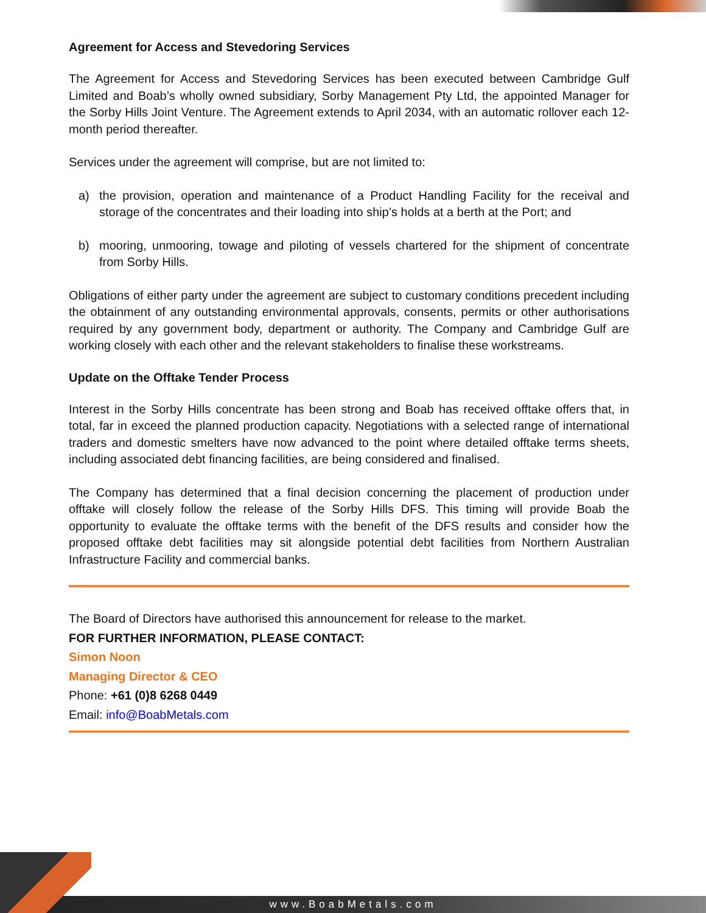Agreement for Access and Stevedoring Services
The Agreement for Access and Stevedoring Services has been executed between Cambridge Gulf Limited and Boab’s wholly owned subsidiary, Sorby Management Pty Ltd, the appointed Manager for the Sorby Hills Joint Venture. The Agreement extends to April 2034, with an automatic rollover each 12-month period thereafter.
Services under the agreement will comprise, but are not limited to:
a) the provision, operation and maintenance of a Product Handling Facility for the receival and storage of the concentrates and their loading into ship’s holds at a berth at the Port; and
b) mooring, unmooring, towage and piloting of vessels chartered for the shipment of concentrate from Sorby Hills.
Obligations of either party under the agreement are subject to customary conditions precedent including the obtainment of any outstanding environmental approvals, consents, permits or other authorisations required by any government body, department or authority. The Company and Cambridge Gulf are working closely with each other and the relevant stakeholders to finalise these workstreams.
Update on the Offtake Tender Process
Interest in the Sorby Hills concentrate has been strong and Boab has received offtake offers that, in total, far in exceed the planned production capacity. Negotiations with a selected range of international traders and domestic smelters have now advanced to the point where detailed offtake terms sheets, including associated debt financing facilities, are being considered and finalised.
The Company has determined that a final decision concerning the placement of production under offtake will closely follow the release of the Sorby Hills DFS. This timing will provide Boab the opportunity to evaluate the offtake terms with the benefit of the DFS results and consider how the proposed offtake debt facilities may sit alongside potential debt facilities from Northern Australian Infrastructure Facility and commercial banks.
The Board of Directors have authorised this announcement for release to the market.
FOR FURTHER INFORMATION, PLEASE CONTACT:
Simon Noon
Managing Director & CEO
Phone: +61 (0)8 6268 0449
Email: info@BoabMetals.com
www.BoabMetals.com